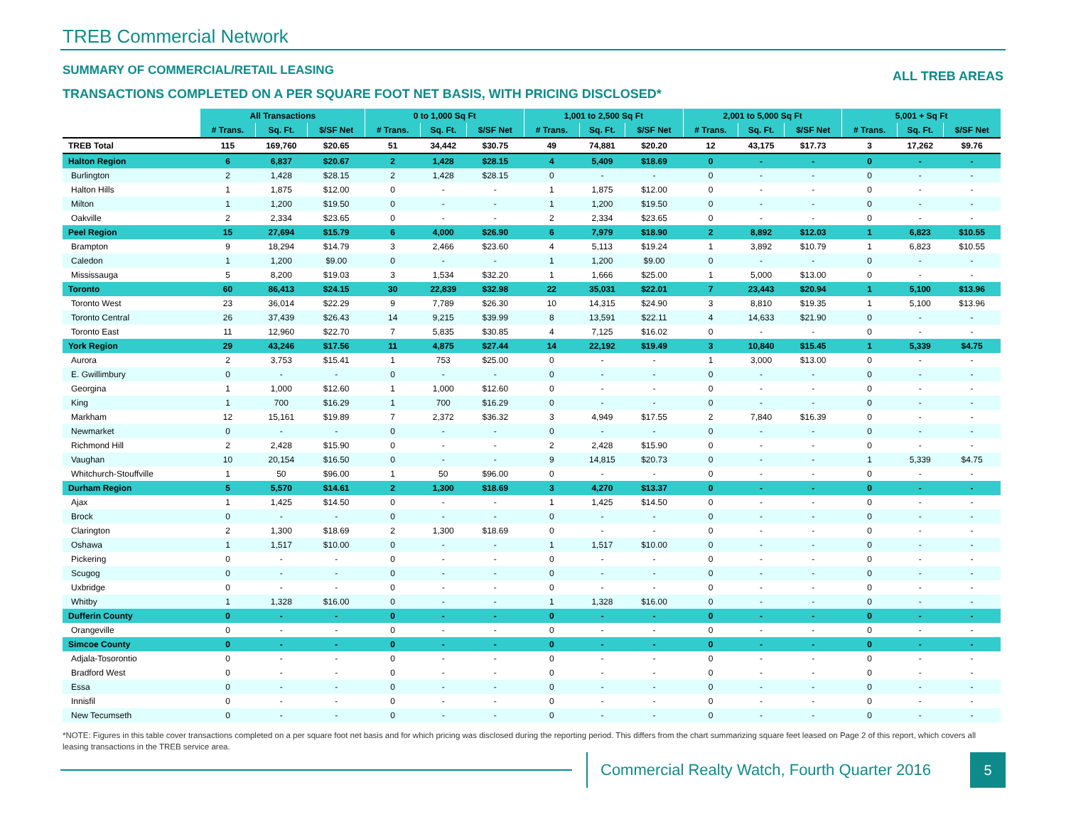TREB Commercial Network
SUMMARY OF COMMERCIAL/RETAIL LEASING ALL TREB AREAS
TRANSACTIONS COMPLETED ON A PER SQUARE FOOT NET BASIS, WITH PRICING DISCLOSED*
| | All Transactions | | | 0 to 1,000 Sq Ft | | | 1,001 to 2,500 Sq Ft | | | 2,001 to 5,000 Sq Ft | | | 5,001 + Sq Ft | | |
| | # Trans. | Sq. Ft. | $/SF Net | # Trans. | Sq. Ft. | $/SF Net | # Trans. | Sq. Ft. | $/SF Net | # Trans. | Sq. Ft. | $/SF Net | # Trans. | Sq. Ft. | $/SF Net |
| TREB Total | 115 | 169,760 | $20.65 | 51 | 34,442 | $30.75 | 49 | 74,881 | $20.20 | 12 | 43,175 | $17.73 | 3 | 17,262 | $9.76 |
| Halton Region | 6 | 6,837 | $20.67 | 2 | 1,428 | $28.15 | 4 | 5,409 | $18.69 | 0 | - | - | 0 | - | - |
| Burlington | 2 | 1,428 | $28.15 | 2 | 1,428 | $28.15 | 0 | - | - | 0 | - | - | 0 | - | - |
| Halton Hills | 1 | 1,875 | $12.00 | 0 | - | - | 1 | 1,875 | $12.00 | 0 | - | - | 0 | - | - |
| Milton | 1 | 1,200 | $19.50 | 0 | - | - | 1 | 1,200 | $19.50 | 0 | - | - | 0 | - | - |
| Oakville | 2 | 2,334 | $23.65 | 0 | - | - | 2 | 2,334 | $23.65 | 0 | - | - | 0 | - | - |
| Peel Region | 15 | 27,694 | $15.79 | 6 | 4,000 | $26.90 | 6 | 7,979 | $18.90 | 2 | 8,892 | $12.03 | 1 | 6,823 | $10.55 |
| Brampton | 9 | 18,294 | $14.79 | 3 | 2,466 | $23.60 | 4 | 5,113 | $19.24 | 1 | 3,892 | $10.79 | 1 | 6,823 | $10.55 |
| Caledon | 1 | 1,200 | $9.00 | 0 | - | - | 1 | 1,200 | $9.00 | 0 | - | - | 0 | - | - |
| Mississauga | 5 | 8,200 | $19.03 | 3 | 1,534 | $32.20 | 1 | 1,666 | $25.00 | 1 | 5,000 | $13.00 | 0 | - | - |
| Toronto | 60 | 86,413 | $24.15 | 30 | 22,839 | $32.98 | 22 | 35,031 | $22.01 | 7 | 23,443 | $20.94 | 1 | 5,100 | $13.96 |
| Toronto West | 23 | 36,014 | $22.29 | 9 | 7,789 | $26.30 | 10 | 14,315 | $24.90 | 3 | 8,810 | $19.35 | 1 | 5,100 | $13.96 |
| Toronto Central | 26 | 37,439 | $26.43 | 14 | 9,215 | $39.99 | 8 | 13,591 | $22.11 | 4 | 14,633 | $21.90 | 0 | - | - |
| Toronto East | 11 | 12,960 | $22.70 | 7 | 5,835 | $30.85 | 4 | 7,125 | $16.02 | 0 | - | - | 0 | - | - |
| York Region | 29 | 43,246 | $17.56 | 11 | 4,875 | $27.44 | 14 | 22,192 | $19.49 | 3 | 10,840 | $15.45 | 1 | 5,339 | $4.75 |
| Aurora | 2 | 3,753 | $15.41 | 1 | 753 | $25.00 | 0 | - | - | 1 | 3,000 | $13.00 | 0 | - | - |
| E. Gwillimbury | 0 | - | - | 0 | - | - | 0 | - | - | 0 | - | - | 0 | - | - |
| Georgina | 1 | 1,000 | $12.60 | 1 | 1,000 | $12.60 | 0 | - | - | 0 | - | - | 0 | - | - |
| King | 1 | 700 | $16.29 | 1 | 700 | $16.29 | 0 | - | - | 0 | - | - | 0 | - | - |
| Markham | 12 | 15,161 | $19.89 | 7 | 2,372 | $36.32 | 3 | 4,949 | $17.55 | 2 | 7,840 | $16.39 | 0 | - | - |
| Newmarket | 0 | - | - | 0 | - | - | 0 | - | - | 0 | - | - | 0 | - | - |
| Richmond Hill | 2 | 2,428 | $15.90 | 0 | - | - | 2 | 2,428 | $15.90 | 0 | - | - | 0 | - | - |
| Vaughan | 10 | 20,154 | $16.50 | 0 | - | - | 9 | 14,815 | $20.73 | 0 | - | - | 1 | 5,339 | $4.75 |
| Whitchurch-Stouffville | 1 | 50 | $96.00 | 1 | 50 | $96.00 | 0 | - | - | 0 | - | - | 0 | - | - |
| Durham Region | 5 | 5,570 | $14.61 | 2 | 1,300 | $18.69 | 3 | 4,270 | $13.37 | 0 | - | - | 0 | - | - |
| Ajax | 1 | 1,425 | $14.50 | 0 | - | - | 1 | 1,425 | $14.50 | 0 | - | - | 0 | - | - |
| Brock | 0 | - | - | 0 | - | - | 0 | - | - | 0 | - | - | 0 | - | - |
| Clarington | 2 | 1,300 | $18.69 | 2 | 1,300 | $18.69 | 0 | - | - | 0 | - | - | 0 | - | - |
| Oshawa | 1 | 1,517 | $10.00 | 0 | - | - | 1 | 1,517 | $10.00 | 0 | - | - | 0 | - | - |
| Pickering | 0 | - | - | 0 | - | - | 0 | - | - | 0 | - | - | 0 | - | - |
| Scugog | 0 | - | - | 0 | - | - | 0 | - | - | 0 | - | - | 0 | - | - |
| Uxbridge | 0 | - | - | 0 | - | - | 0 | - | - | 0 | - | - | 0 | - | - |
| Whitby | 1 | 1,328 | $16.00 | 0 | - | - | 1 | 1,328 | $16.00 | 0 | - | - | 0 | - | - |
| Dufferin County | 0 | - | - | 0 | - | - | 0 | - | - | 0 | - | - | 0 | - | - |
| Orangeville | 0 | - | - | 0 | - | - | 0 | - | - | 0 | - | - | 0 | - | - |
| Simcoe County | 0 | - | - | 0 | - | - | 0 | - | - | 0 | - | - | 0 | - | - |
| Adjala-Tosorontio | 0 | - | - | 0 | - | - | 0 | - | - | 0 | - | - | 0 | - | - |
| Bradford West | 0 | - | - | 0 | - | - | 0 | - | - | 0 | - | - | 0 | - | - |
| Essa | 0 | - | - | 0 | - | - | 0 | - | - | 0 | - | - | 0 | - | - |
| Innisfil | 0 | - | - | 0 | - | - | 0 | - | - | 0 | - | - | 0 | - | - |
| New Tecumseth | 0 | - | - | 0 | - | - | 0 | - | - | 0 | - | - | 0 | - | - |
*NOTE: Figures in this table cover transactions completed on a per square foot net basis and for which pricing was disclosed during the reporting period. This differs from the chart summarizing square feet leased on Page 2 of this report, which covers all leasing transactions in the TREB service area.
Commercial Realty Watch, Fourth Quarter 2016
5